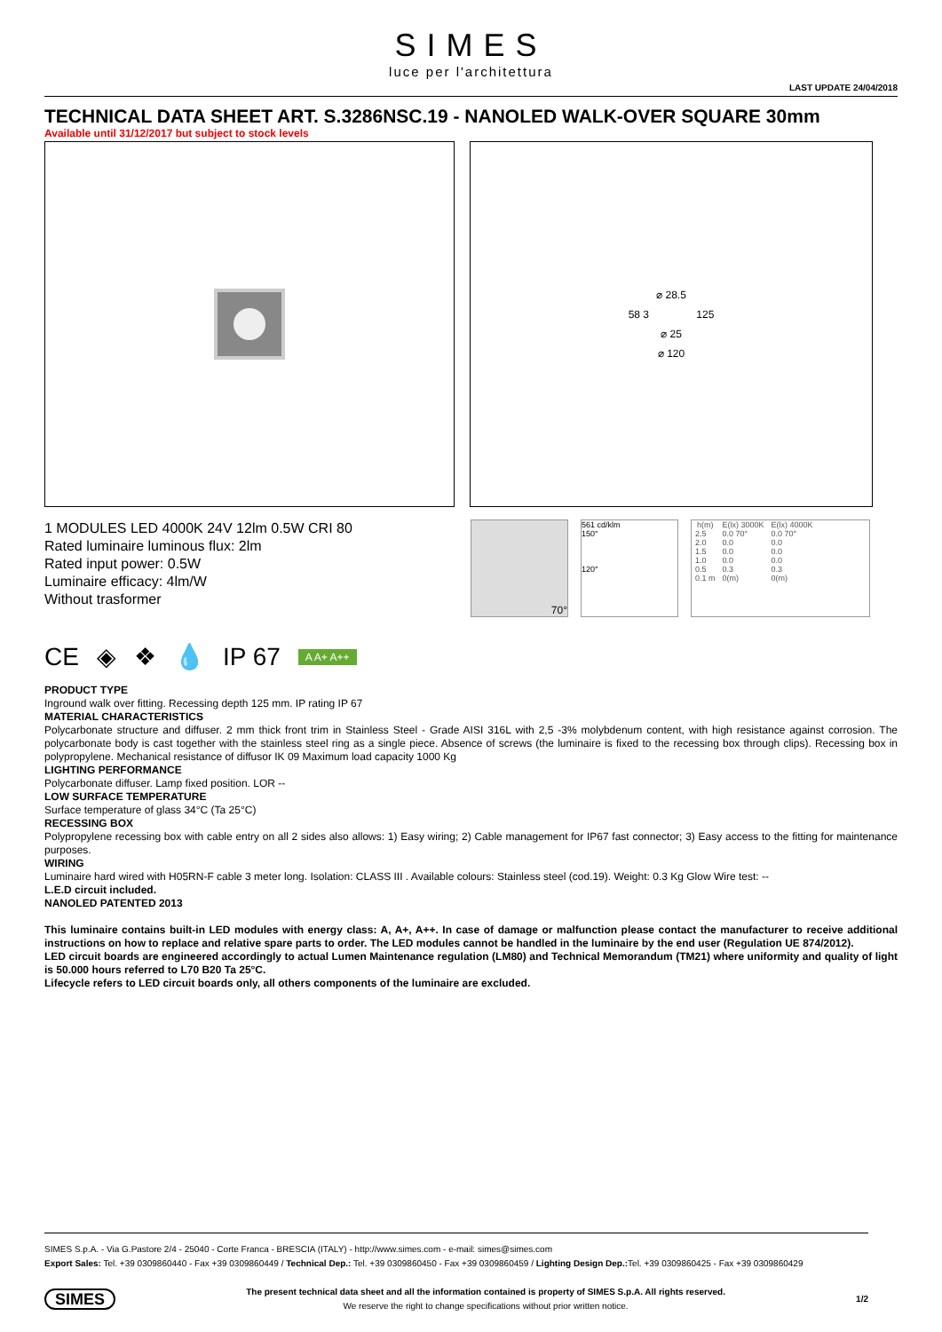SIMES
luce per l'architettura
LAST UPDATE 24/04/2018
TECHNICAL DATA SHEET ART. S.3286NSC.19 - NANOLED WALK-OVER SQUARE 30mm
Available until 31/12/2017 but subject to stock levels
⌀ 28.5
58 3 125
⌀ 25
⌀ 120
1 MODULES LED 4000K 24V 12lm 0.5W CRI 80
Rated luminaire luminous flux: 2lm
Rated input power: 0.5W
Luminaire efficacy: 4lm/W
Without trasformer
70°
561 cd/klm
150°
120°
| h(m) | E(lx) 3000K | E(lx) 4000K |
| --- | --- | --- |
| 2.5 | 0.0 70° | 0.0 70° |
| 2.0 | 0.0 | 0.0 |
| 1.5 | 0.0 | 0.0 |
| 1.0 | 0.0 | 0.0 |
| 0.5 | 0.3 | 0.3 |
| 0.1 m | 0(m) | 0(m) |
CE ◈ ❖ 💧 IP 67 A A+ A++
PRODUCT TYPE
Inground walk over fitting. Recessing depth 125 mm. IP rating IP 67
MATERIAL CHARACTERISTICS
Polycarbonate structure and diffuser. 2 mm thick front trim in Stainless Steel - Grade AISI 316L with 2,5 -3% molybdenum content, with high resistance against corrosion. The polycarbonate body is cast together with the stainless steel ring as a single piece. Absence of screws (the luminaire is fixed to the recessing box through clips). Recessing box in polypropylene. Mechanical resistance of diffusor IK 09 Maximum load capacity 1000 Kg
LIGHTING PERFORMANCE
Polycarbonate diffuser. Lamp fixed position. LOR --
LOW SURFACE TEMPERATURE
Surface temperature of glass 34°C (Ta 25°C)
RECESSING BOX
Polypropylene recessing box with cable entry on all 2 sides also allows: 1) Easy wiring; 2) Cable management for IP67 fast connector; 3) Easy access to the fitting for maintenance purposes.
WIRING
Luminaire hard wired with H05RN-F cable 3 meter long. Isolation: CLASS III . Available colours: Stainless steel (cod.19). Weight: 0.3 Kg Glow Wire test: --
L.E.D circuit included.
NANOLED PATENTED 2013
This luminaire contains built-in LED modules with energy class: A, A+, A++. In case of damage or malfunction please contact the manufacturer to receive additional instructions on how to replace and relative spare parts to order. The LED modules cannot be handled in the luminaire by the end user (Regulation UE 874/2012).
LED circuit boards are engineered accordingly to actual Lumen Maintenance regulation (LM80) and Technical Memorandum (TM21) where uniformity and quality of light is 50.000 hours referred to L70 B20 Ta 25°C.
Lifecycle refers to LED circuit boards only, all others components of the luminaire are excluded.
SIMES S.p.A. - Via G.Pastore 2/4 - 25040 - Corte Franca - BRESCIA (ITALY) - http://www.simes.com - e-mail: simes@simes.com
Export Sales: Tel. +39 0309860440 - Fax +39 0309860449 / Technical Dep.: Tel. +39 0309860450 - Fax +39 0309860459 / Lighting Design Dep.: Tel. +39 0309860425 - Fax +39 0309860429
SIMES The present technical data sheet and all the information contained is property of SIMES S.p.A. All rights reserved.
We reserve the right to change specifications without prior written notice. 1/2